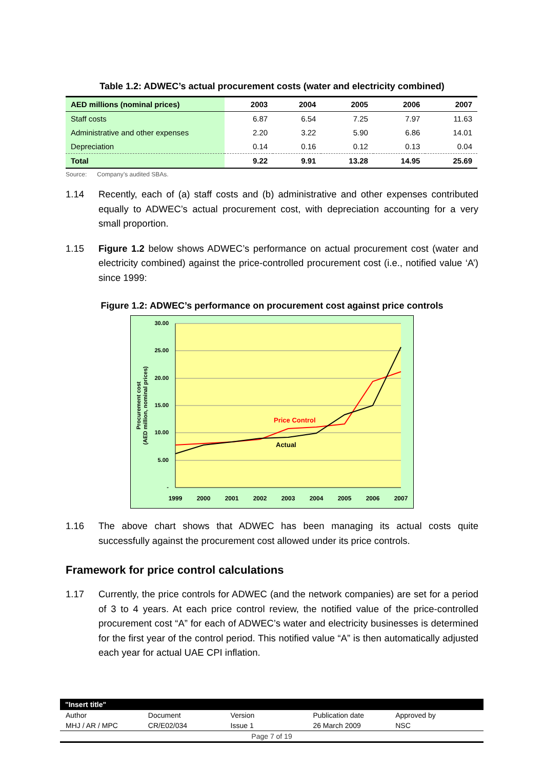Table 1.2: ADWEC’s actual procurement costs (water and electricity combined)
| AED millions (nominal prices) | 2003 | 2004 | 2005 | 2006 | 2007 |
| --- | --- | --- | --- | --- | --- |
| Staff costs | 6.87 | 6.54 | 7.25 | 7.97 | 11.63 |
| Administrative and other expenses | 2.20 | 3.22 | 5.90 | 6.86 | 14.01 |
| Depreciation | 0.14 | 0.16 | 0.12 | 0.13 | 0.04 |
| Total | 9.22 | 9.91 | 13.28 | 14.95 | 25.69 |
Source: Company’s audited SBAs.
1.14 Recently, each of (a) staff costs and (b) administrative and other expenses contributed equally to ADWEC’s actual procurement cost, with depreciation accounting for a very small proportion.
1.15 Figure 1.2 below shows ADWEC’s performance on actual procurement cost (water and electricity combined) against the price-controlled procurement cost (i.e., notified value ‘A’) since 1999:
Figure 1.2: ADWEC’s performance on procurement cost against price controls
30.00
25.00
20.00
15.00
10.00
5.00
-
1999
2000
2001
2002
2003
2004
2005
2006
2007
Procurement cost
(AED million, nominal prices)
Price Control
Actual
1.16 The above chart shows that ADWEC has been managing its actual costs quite successfully against the procurement cost allowed under its price controls.
Framework for price control calculations
1.17 Currently, the price controls for ADWEC (and the network companies) are set for a period of 3 to 4 years. At each price control review, the notified value of the price-controlled procurement cost “A” for each of ADWEC’s water and electricity businesses is determined for the first year of the control period. This notified value “A” is then automatically adjusted each year for actual UAE CPI inflation.
"Insert title"
Author Document Version Publication date Approved by
MHJ / AR / MPC CR/E02/034 Issue 1 26 March 2009 NSC
Page 7 of 19